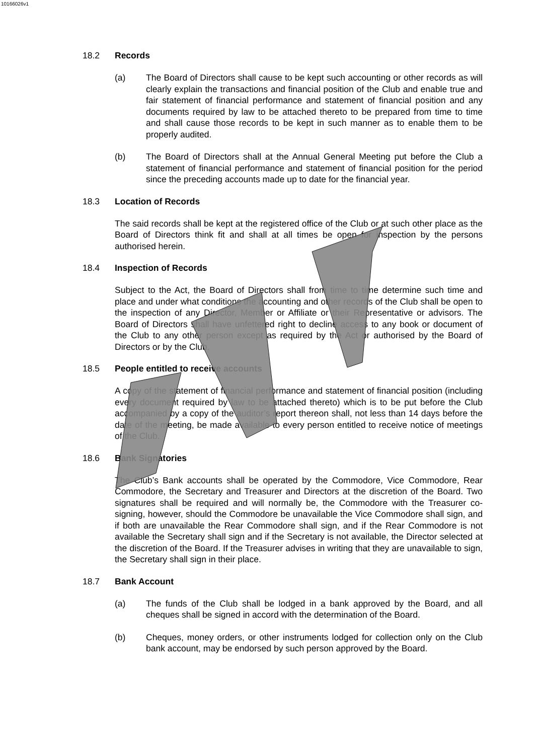10166026v1
18.2 Records
(a) The Board of Directors shall cause to be kept such accounting or other records as will clearly explain the transactions and financial position of the Club and enable true and fair statement of financial performance and statement of financial position and any documents required by law to be attached thereto to be prepared from time to time and shall cause those records to be kept in such manner as to enable them to be properly audited.
(b) The Board of Directors shall at the Annual General Meeting put before the Club a statement of financial performance and statement of financial position for the period since the preceding accounts made up to date for the financial year.
18.3 Location of Records
The said records shall be kept at the registered office of the Club or at such other place as the Board of Directors think fit and shall at all times be open for inspection by the persons authorised herein.
18.4 Inspection of Records
Subject to the Act, the Board of Directors shall from time to time determine such time and place and under what conditions the accounting and other records of the Club shall be open to the inspection of any Director, Member or Affiliate or their Representative or advisors. The Board of Directors shall have unfettered right to decline access to any book or document of the Club to any other person except as required by the Act or authorised by the Board of Directors or by the Club.
18.5 People entitled to receive accounts
A copy of the statement of financial performance and statement of financial position (including every document required by law to be attached thereto) which is to be put before the Club accompanied by a copy of the auditor’s report thereon shall, not less than 14 days before the date of the meeting, be made available to every person entitled to receive notice of meetings of the Club.
18.6 Bank Signatories
The Club’s Bank accounts shall be operated by the Commodore, Vice Commodore, Rear Commodore, the Secretary and Treasurer and Directors at the discretion of the Board. Two signatures shall be required and will normally be, the Commodore with the Treasurer co-signing, however, should the Commodore be unavailable the Vice Commodore shall sign, and if both are unavailable the Rear Commodore shall sign, and if the Rear Commodore is not available the Secretary shall sign and if the Secretary is not available, the Director selected at the discretion of the Board. If the Treasurer advises in writing that they are unavailable to sign, the Secretary shall sign in their place.
18.7 Bank Account
(a) The funds of the Club shall be lodged in a bank approved by the Board, and all cheques shall be signed in accord with the determination of the Board.
(b) Cheques, money orders, or other instruments lodged for collection only on the Club bank account, may be endorsed by such person approved by the Board.